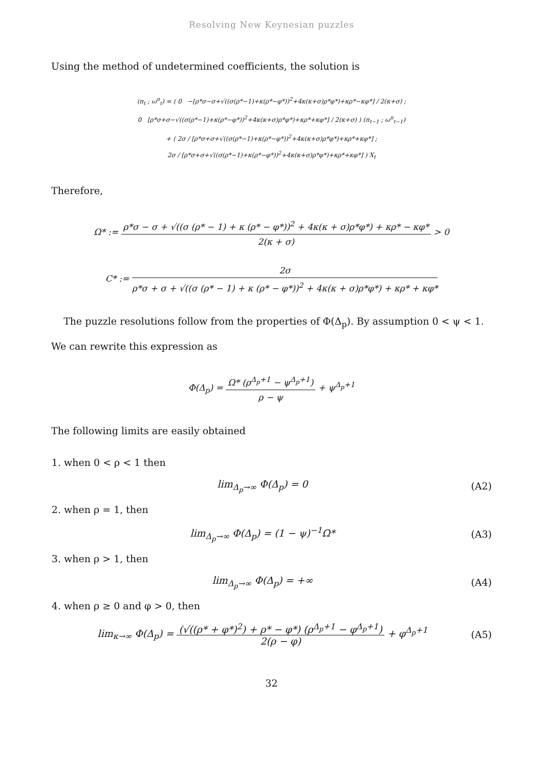Resolving New Keynesian puzzles
Using the method of undetermined coefficients, the solution is
(π<sub>t</sub> ; ω<sup>π</sup><sub>t</sub>) = ( 0 −[ρ*σ−σ+√((σ(ρ*−1)+κ(ρ*−φ*))<sup>2</sup>+4κ(κ+σ)ρ*φ*)+κρ*−κφ*] / 2(κ+σ) ;
0 [ρ*σ+σ−√((σ(ρ*−1)+κ(ρ*−φ*))<sup>2</sup>+4κ(κ+σ)ρ*φ*)+κρ*+κφ*] / 2(κ+σ) ) (π<sub>t−1</sub> ; ω<sup>π</sup><sub>t−1</sub>)
+ ( 2σ / [ρ*σ+σ+√((σ(ρ*−1)+κ(ρ*−φ*))<sup>2</sup>+4κ(κ+σ)ρ*φ*)+κρ*+κφ*] ;
2σ / [ρ*σ+σ+√((σ(ρ*−1)+κ(ρ*−φ*))<sup>2</sup>+4κ(κ+σ)ρ*φ*)+κρ*+κφ*] ) X<sub>t</sub>
Therefore,
Ω* := ρ*σ − σ + √((σ (ρ* − 1) + κ (ρ* − φ*))<sup>2</sup> + 4κ(κ + σ)ρ*φ*) + κρ* − κφ* 2(κ + σ) > 0
C* := 2σ ρ*σ + σ + √((σ (ρ* − 1) + κ (ρ* − φ*))<sup>2</sup> + 4κ(κ + σ)ρ*φ*) + κρ* + κφ*
The puzzle resolutions follow from the properties of Φ(Δ<sub>p</sub>). By assumption 0 < ψ < 1. We can rewrite this expression as
Φ(Δ<sub>p</sub>) = Ω* (ρ<sup>Δ<sub>p</sub>+1</sup> − ψ<sup>Δ<sub>p</sub>+1</sup>) ρ − ψ + ψ<sup>Δ<sub>p</sub>+1</sup>
The following limits are easily obtained
1. when 0 < ρ < 1 then
lim<sub>Δ<sub>p</sub>→∞</sub> Φ(Δ<sub>p</sub>) = 0 (A2)
2. when ρ = 1, then
lim<sub>Δ<sub>p</sub>→∞</sub> Φ(Δ<sub>p</sub>) = (1 − ψ)<sup>−1</sup>Ω* (A3)
3. when ρ > 1, then
lim<sub>Δ<sub>p</sub>→∞</sub> Φ(Δ<sub>p</sub>) = +∞ (A4)
4. when ρ ≥ 0 and φ > 0, then
lim<sub>κ→∞</sub> Φ(Δ<sub>p</sub>) = (√((ρ* + φ*)<sup>2</sup>) + ρ* − φ*) (ρ<sup>Δ<sub>p</sub>+1</sup> − φ<sup>Δ<sub>p</sub>+1</sup>) 2(ρ − φ) + φ<sup>Δ<sub>p</sub>+1</sup>
(A5)
32